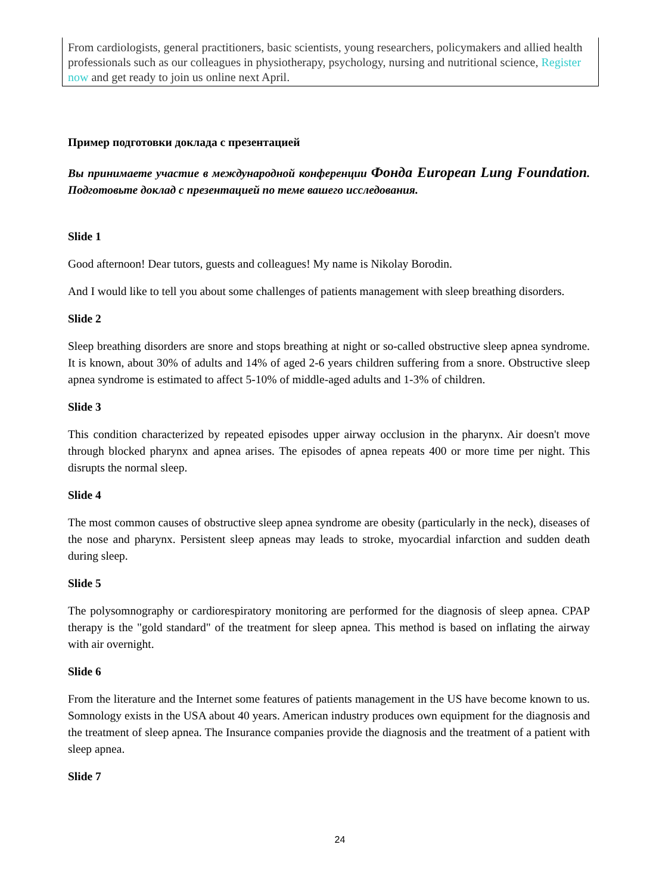From cardiologists, general practitioners, basic scientists, young researchers, policymakers and allied health professionals such as our colleagues in physiotherapy, psychology, nursing and nutritional science, Register now and get ready to join us online next April.
Пример подготовки доклада с презентацией
Вы принимаете участие в международной конференции Фонда European Lung Foundation. Подготовьте доклад с презентацией по теме вашего исследования.
Slide 1
Good afternoon! Dear tutors, guests and colleagues! My name is Nikolay Borodin.
And I would like to tell you about some challenges of patients management with sleep breathing disorders.
Slide 2
Sleep breathing disorders are snore and stops breathing at night or so-called obstructive sleep apnea syndrome. It is known, about 30% of adults and 14% of aged 2-6 years children suffering from a snore. Obstructive sleep apnea syndrome is estimated to affect 5-10% of middle-aged adults and 1-3% of children.
Slide 3
This condition characterized by repeated episodes upper airway occlusion in the pharynx. Air doesn't move through blocked pharynx and apnea arises. The episodes of apnea repeats 400 or more time per night. This disrupts the normal sleep.
Slide 4
The most common causes of obstructive sleep apnea syndrome are obesity (particularly in the neck), diseases of the nose and pharynx. Persistent sleep apneas may leads to stroke, myocardial infarction and sudden death during sleep.
Slide 5
The polysomnography or cardiorespiratory monitoring are performed for the diagnosis of sleep apnea. CPAP therapy is the "gold standard" of the treatment for sleep apnea. This method is based on inflating the airway with air overnight.
Slide 6
From the literature and the Internet some features of patients management in the US have become known to us. Somnology exists in the USA about 40 years. American industry produces own equipment for the diagnosis and the treatment of sleep apnea. The Insurance companies provide the diagnosis and the treatment of a patient with sleep apnea.
Slide 7
24